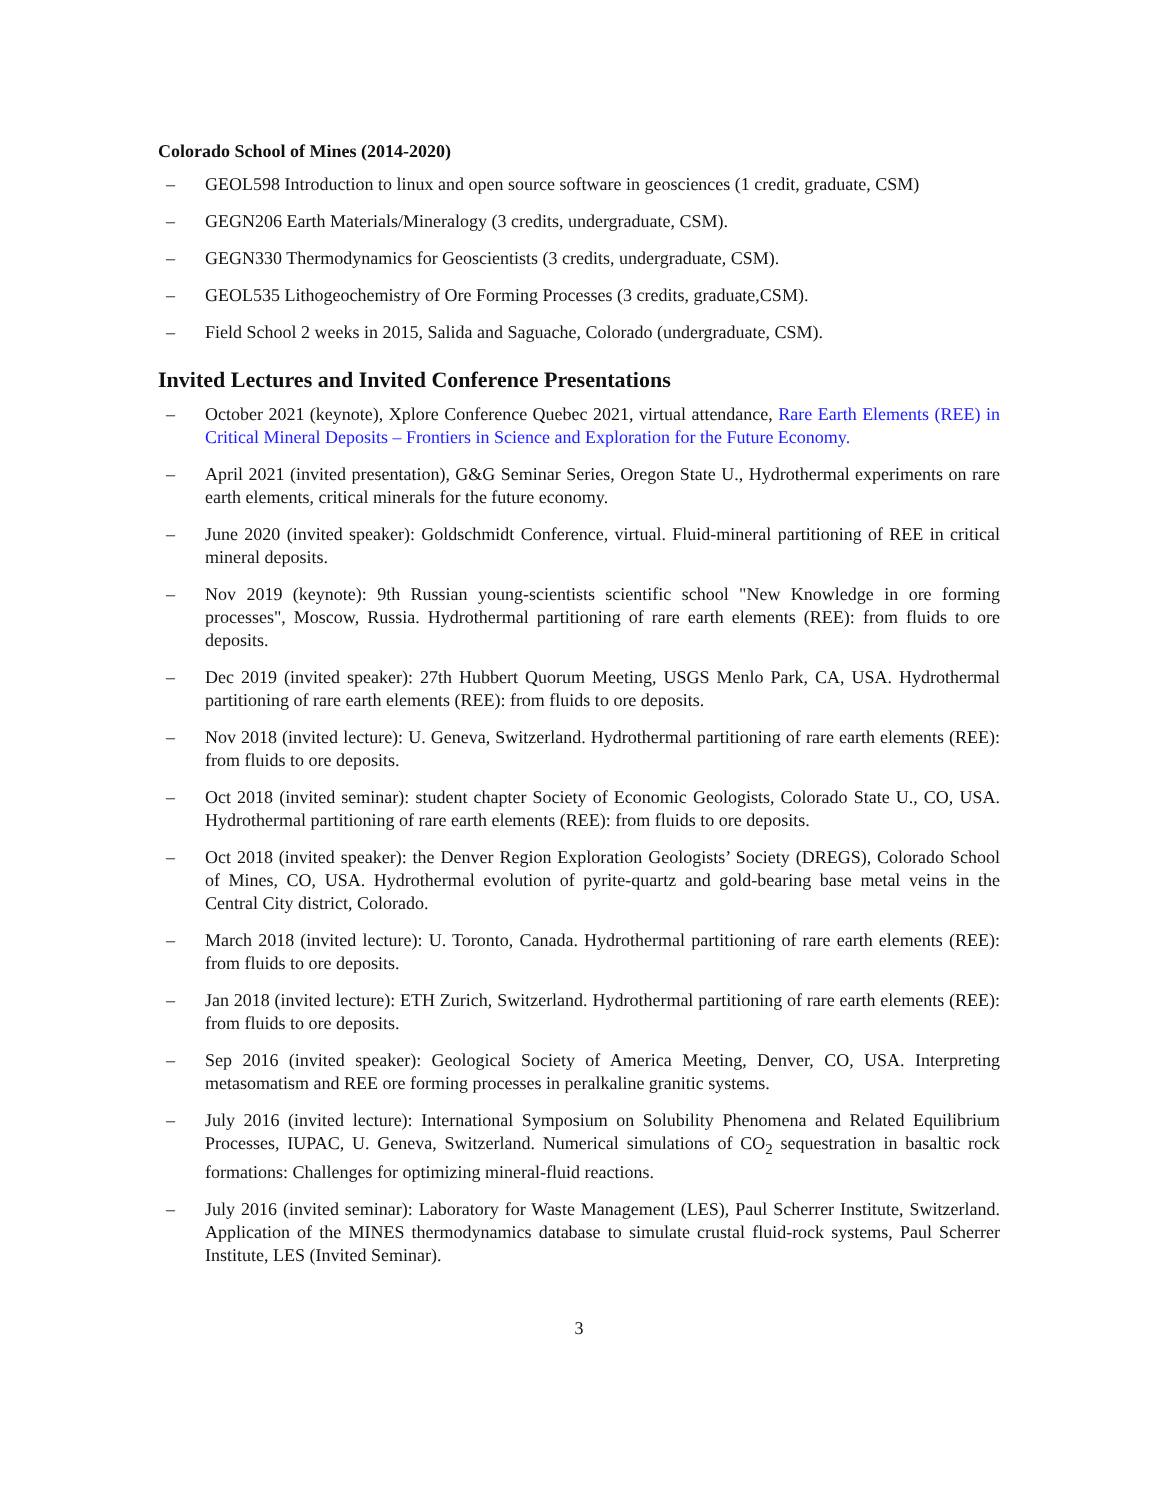Colorado School of Mines (2014-2020)
– GEOL598 Introduction to linux and open source software in geosciences (1 credit, graduate, CSM)
– GEGN206 Earth Materials/Mineralogy (3 credits, undergraduate, CSM).
– GEGN330 Thermodynamics for Geoscientists (3 credits, undergraduate, CSM).
– GEOL535 Lithogeochemistry of Ore Forming Processes (3 credits, graduate,CSM).
– Field School 2 weeks in 2015, Salida and Saguache, Colorado (undergraduate, CSM).
Invited Lectures and Invited Conference Presentations
– October 2021 (keynote), Xplore Conference Quebec 2021, virtual attendance, Rare Earth Elements (REE) in Critical Mineral Deposits – Frontiers in Science and Exploration for the Future Economy.
– April 2021 (invited presentation), G&G Seminar Series, Oregon State U., Hydrothermal experiments on rare earth elements, critical minerals for the future economy.
– June 2020 (invited speaker): Goldschmidt Conference, virtual. Fluid-mineral partitioning of REE in critical mineral deposits.
– Nov 2019 (keynote): 9th Russian young-scientists scientific school "New Knowledge in ore forming processes", Moscow, Russia. Hydrothermal partitioning of rare earth elements (REE): from fluids to ore deposits.
– Dec 2019 (invited speaker): 27th Hubbert Quorum Meeting, USGS Menlo Park, CA, USA. Hydrothermal partitioning of rare earth elements (REE): from fluids to ore deposits.
– Nov 2018 (invited lecture): U. Geneva, Switzerland. Hydrothermal partitioning of rare earth elements (REE): from fluids to ore deposits.
– Oct 2018 (invited seminar): student chapter Society of Economic Geologists, Colorado State U., CO, USA. Hydrothermal partitioning of rare earth elements (REE): from fluids to ore deposits.
– Oct 2018 (invited speaker): the Denver Region Exploration Geologists’ Society (DREGS), Colorado School of Mines, CO, USA. Hydrothermal evolution of pyrite-quartz and gold-bearing base metal veins in the Central City district, Colorado.
– March 2018 (invited lecture): U. Toronto, Canada. Hydrothermal partitioning of rare earth elements (REE): from fluids to ore deposits.
– Jan 2018 (invited lecture): ETH Zurich, Switzerland. Hydrothermal partitioning of rare earth elements (REE): from fluids to ore deposits.
– Sep 2016 (invited speaker): Geological Society of America Meeting, Denver, CO, USA. Interpreting metasomatism and REE ore forming processes in peralkaline granitic systems.
– July 2016 (invited lecture): International Symposium on Solubility Phenomena and Related Equilibrium Processes, IUPAC, U. Geneva, Switzerland. Numerical simulations of CO<sub>2</sub> sequestration in basaltic rock formations: Challenges for optimizing mineral-fluid reactions.
– July 2016 (invited seminar): Laboratory for Waste Management (LES), Paul Scherrer Institute, Switzerland. Application of the MINES thermodynamics database to simulate crustal fluid-rock systems, Paul Scherrer Institute, LES (Invited Seminar).
3